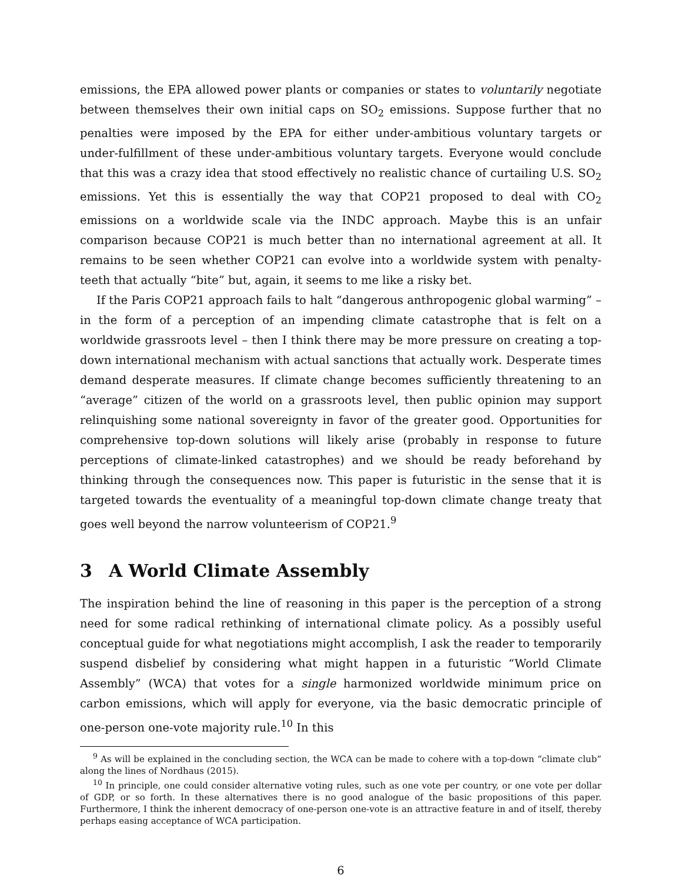emissions, the EPA allowed power plants or companies or states to voluntarily negotiate between themselves their own initial caps on SO<sub>2</sub> emissions. Suppose further that no penalties were imposed by the EPA for either under-ambitious voluntary targets or under-fulfillment of these under-ambitious voluntary targets. Everyone would conclude that this was a crazy idea that stood effectively no realistic chance of curtailing U.S. SO<sub>2</sub> emissions. Yet this is essentially the way that COP21 proposed to deal with CO<sub>2</sub> emissions on a worldwide scale via the INDC approach. Maybe this is an unfair comparison because COP21 is much better than no international agreement at all. It remains to be seen whether COP21 can evolve into a worldwide system with penalty-teeth that actually “bite” but, again, it seems to me like a risky bet.
If the Paris COP21 approach fails to halt “dangerous anthropogenic global warming” – in the form of a perception of an impending climate catastrophe that is felt on a worldwide grassroots level – then I think there may be more pressure on creating a top-down international mechanism with actual sanctions that actually work. Desperate times demand desperate measures. If climate change becomes sufficiently threatening to an “average” citizen of the world on a grassroots level, then public opinion may support relinquishing some national sovereignty in favor of the greater good. Opportunities for comprehensive top-down solutions will likely arise (probably in response to future perceptions of climate-linked catastrophes) and we should be ready beforehand by thinking through the consequences now. This paper is futuristic in the sense that it is targeted towards the eventuality of a meaningful top-down climate change treaty that goes well beyond the narrow volunteerism of COP21.<sup>9</sup>
3 A World Climate Assembly
The inspiration behind the line of reasoning in this paper is the perception of a strong need for some radical rethinking of international climate policy. As a possibly useful conceptual guide for what negotiations might accomplish, I ask the reader to temporarily suspend disbelief by considering what might happen in a futuristic “World Climate Assembly” (WCA) that votes for a single harmonized worldwide minimum price on carbon emissions, which will apply for everyone, via the basic democratic principle of one-person one-vote majority rule.<sup>10</sup> In this
<sup>9</sup> As will be explained in the concluding section, the WCA can be made to cohere with a top-down “climate club” along the lines of Nordhaus (2015).
<sup>10</sup> In principle, one could consider alternative voting rules, such as one vote per country, or one vote per dollar of GDP, or so forth. In these alternatives there is no good analogue of the basic propositions of this paper. Furthermore, I think the inherent democracy of one-person one-vote is an attractive feature in and of itself, thereby perhaps easing acceptance of WCA participation.
6